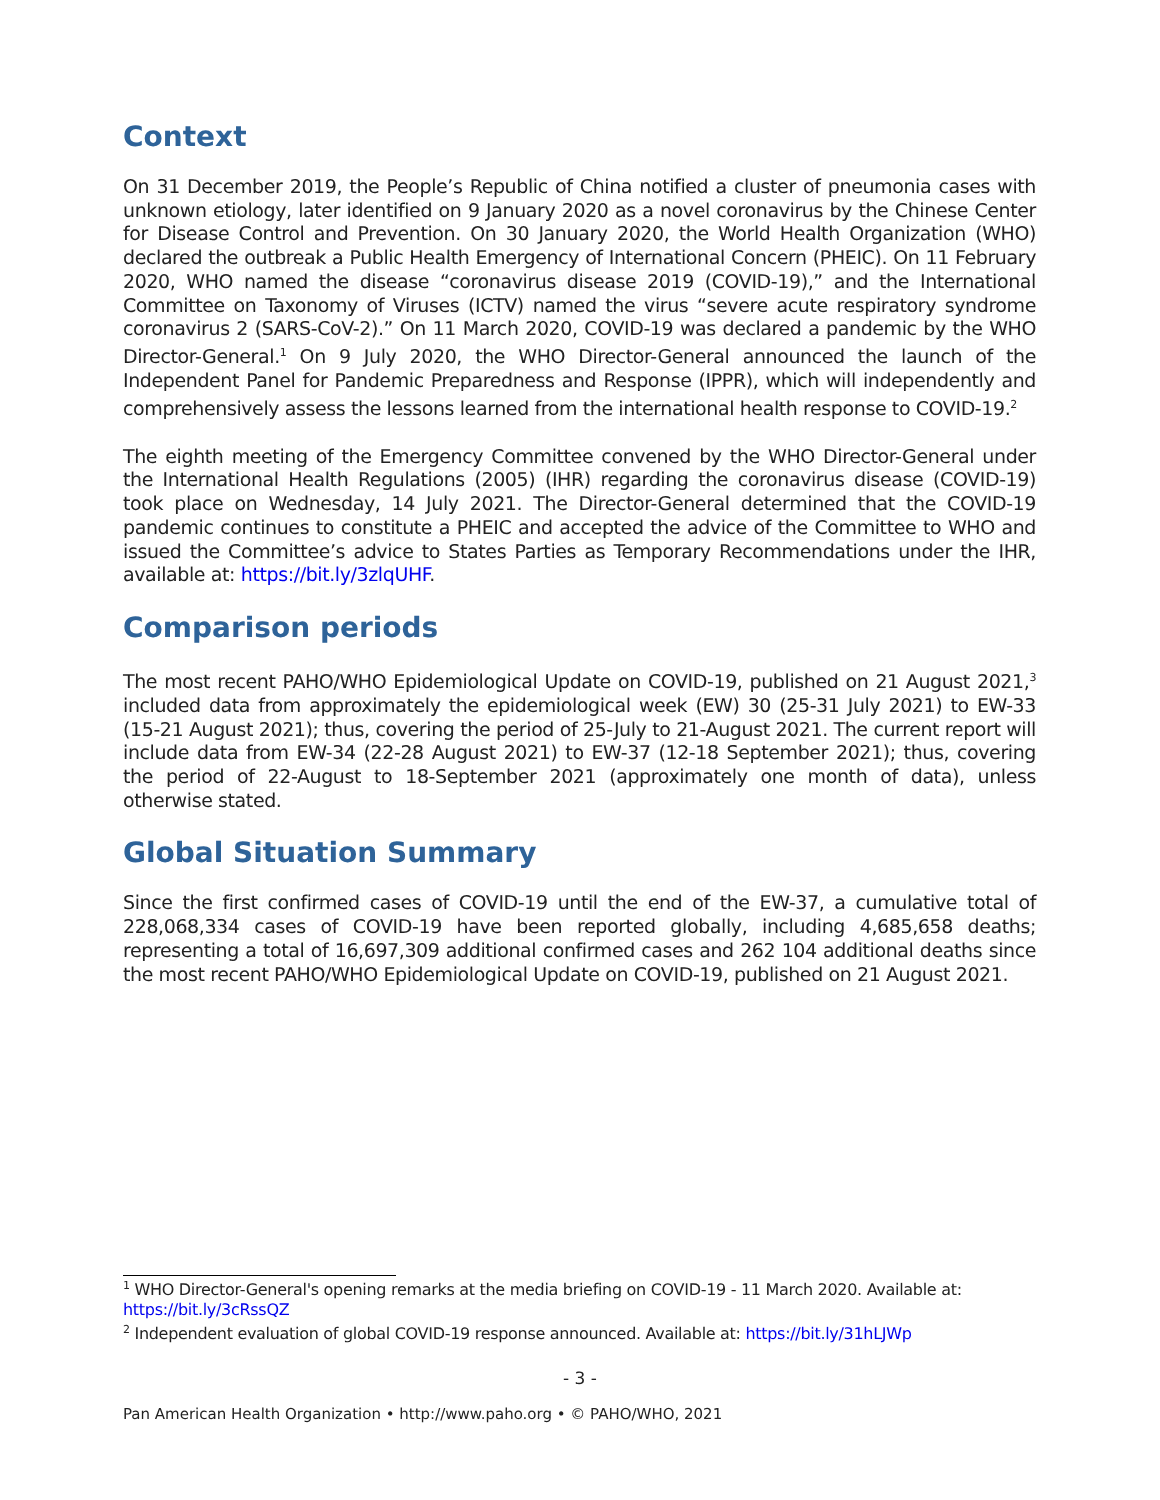Context
On 31 December 2019, the People’s Republic of China notified a cluster of pneumonia cases with unknown etiology, later identified on 9 January 2020 as a novel coronavirus by the Chinese Center for Disease Control and Prevention. On 30 January 2020, the World Health Organization (WHO) declared the outbreak a Public Health Emergency of International Concern (PHEIC). On 11 February 2020, WHO named the disease “coronavirus disease 2019 (COVID-19),” and the International Committee on Taxonomy of Viruses (ICTV) named the virus “severe acute respiratory syndrome coronavirus 2 (SARS-CoV-2).” On 11 March 2020, COVID-19 was declared a pandemic by the WHO Director-General.<sup>1</sup> On 9 July 2020, the WHO Director-General announced the launch of the Independent Panel for Pandemic Preparedness and Response (IPPR), which will independently and comprehensively assess the lessons learned from the international health response to COVID-19.<sup>2</sup>
The eighth meeting of the Emergency Committee convened by the WHO Director-General under the International Health Regulations (2005) (IHR) regarding the coronavirus disease (COVID-19) took place on Wednesday, 14 July 2021. The Director-General determined that the COVID-19 pandemic continues to constitute a PHEIC and accepted the advice of the Committee to WHO and issued the Committee’s advice to States Parties as Temporary Recommendations under the IHR, available at: https://bit.ly/3zlqUHF.
Comparison periods
The most recent PAHO/WHO Epidemiological Update on COVID-19, published on 21 August 2021,<sup>3</sup> included data from approximately the epidemiological week (EW) 30 (25-31 July 2021) to EW-33 (15-21 August 2021); thus, covering the period of 25-July to 21-August 2021. The current report will include data from EW-34 (22-28 August 2021) to EW-37 (12-18 September 2021); thus, covering the period of 22-August to 18-September 2021 (approximately one month of data), unless otherwise stated.
Global Situation Summary
Since the first confirmed cases of COVID-19 until the end of the EW-37, a cumulative total of 228,068,334 cases of COVID-19 have been reported globally, including 4,685,658 deaths; representing a total of 16,697,309 additional confirmed cases and 262 104 additional deaths since the most recent PAHO/WHO Epidemiological Update on COVID-19, published on 21 August 2021.
<sup>1</sup> WHO Director-General's opening remarks at the media briefing on COVID-19 - 11 March 2020. Available at: https://bit.ly/3cRssQZ
<sup>2</sup> Independent evaluation of global COVID-19 response announced. Available at: https://bit.ly/31hLJWp
- 3 -
Pan American Health Organization • http://www.paho.org • © PAHO/WHO, 2021